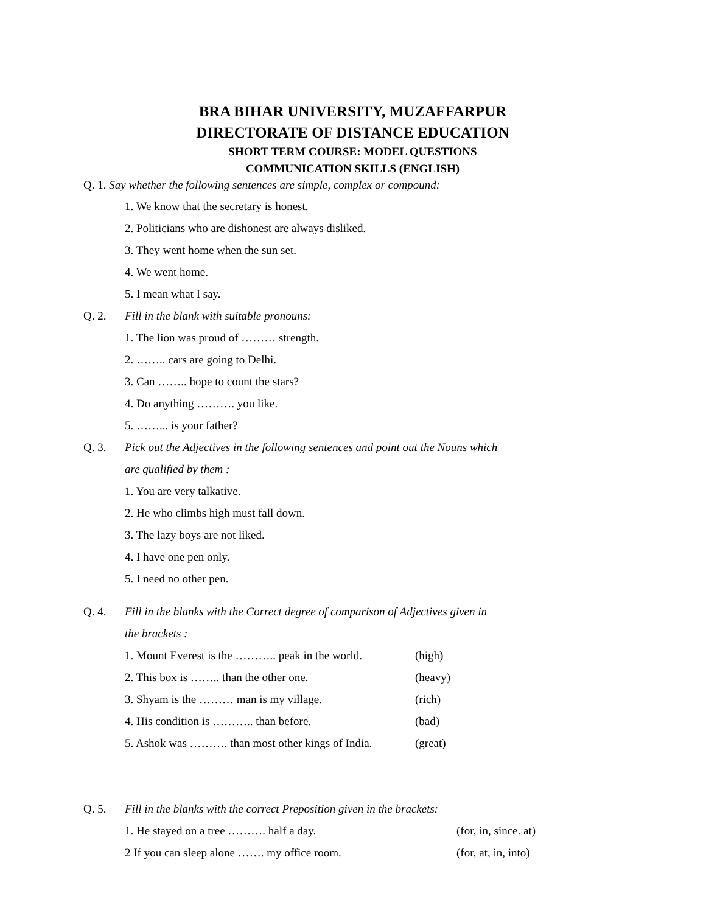BRA BIHAR UNIVERSITY, MUZAFFARPUR
DIRECTORATE OF DISTANCE EDUCATION
SHORT TERM COURSE: MODEL QUESTIONS
COMMUNICATION SKILLS (ENGLISH)
Q. 1. Say whether the following sentences are simple, complex or compound:
1. We know that the secretary is honest.
2. Politicians who are dishonest are always disliked.
3. They went home when the sun set.
4. We went home.
5. I mean what I say.
Q. 2. Fill in the blank with suitable pronouns:
1. The lion was proud of ……… strength.
2. …….. cars are going to Delhi.
3. Can …….. hope to count the stars?
4. Do anything ………. you like.
5. ……... is your father?
Q. 3. Pick out the Adjectives in the following sentences and point out the Nouns which
are qualified by them :
1. You are very talkative.
2. He who climbs high must fall down.
3. The lazy boys are not liked.
4. I have one pen only.
5. I need no other pen.
Q. 4. Fill in the blanks with the Correct degree of comparison of Adjectives given in
the brackets :
1. Mount Everest is the ……….. peak in the world. (high)
2. This box is …….. than the other one. (heavy)
3. Shyam is the ……… man is my village. (rich)
4. His condition is ……….. than before. (bad)
5. Ashok was ………. than most other kings of India. (great)
Q. 5. Fill in the blanks with the correct Preposition given in the brackets:
1. He stayed on a tree ………. half a day. (for, in, since. at)
2 If you can sleep alone ……. my office room. (for, at, in, into)